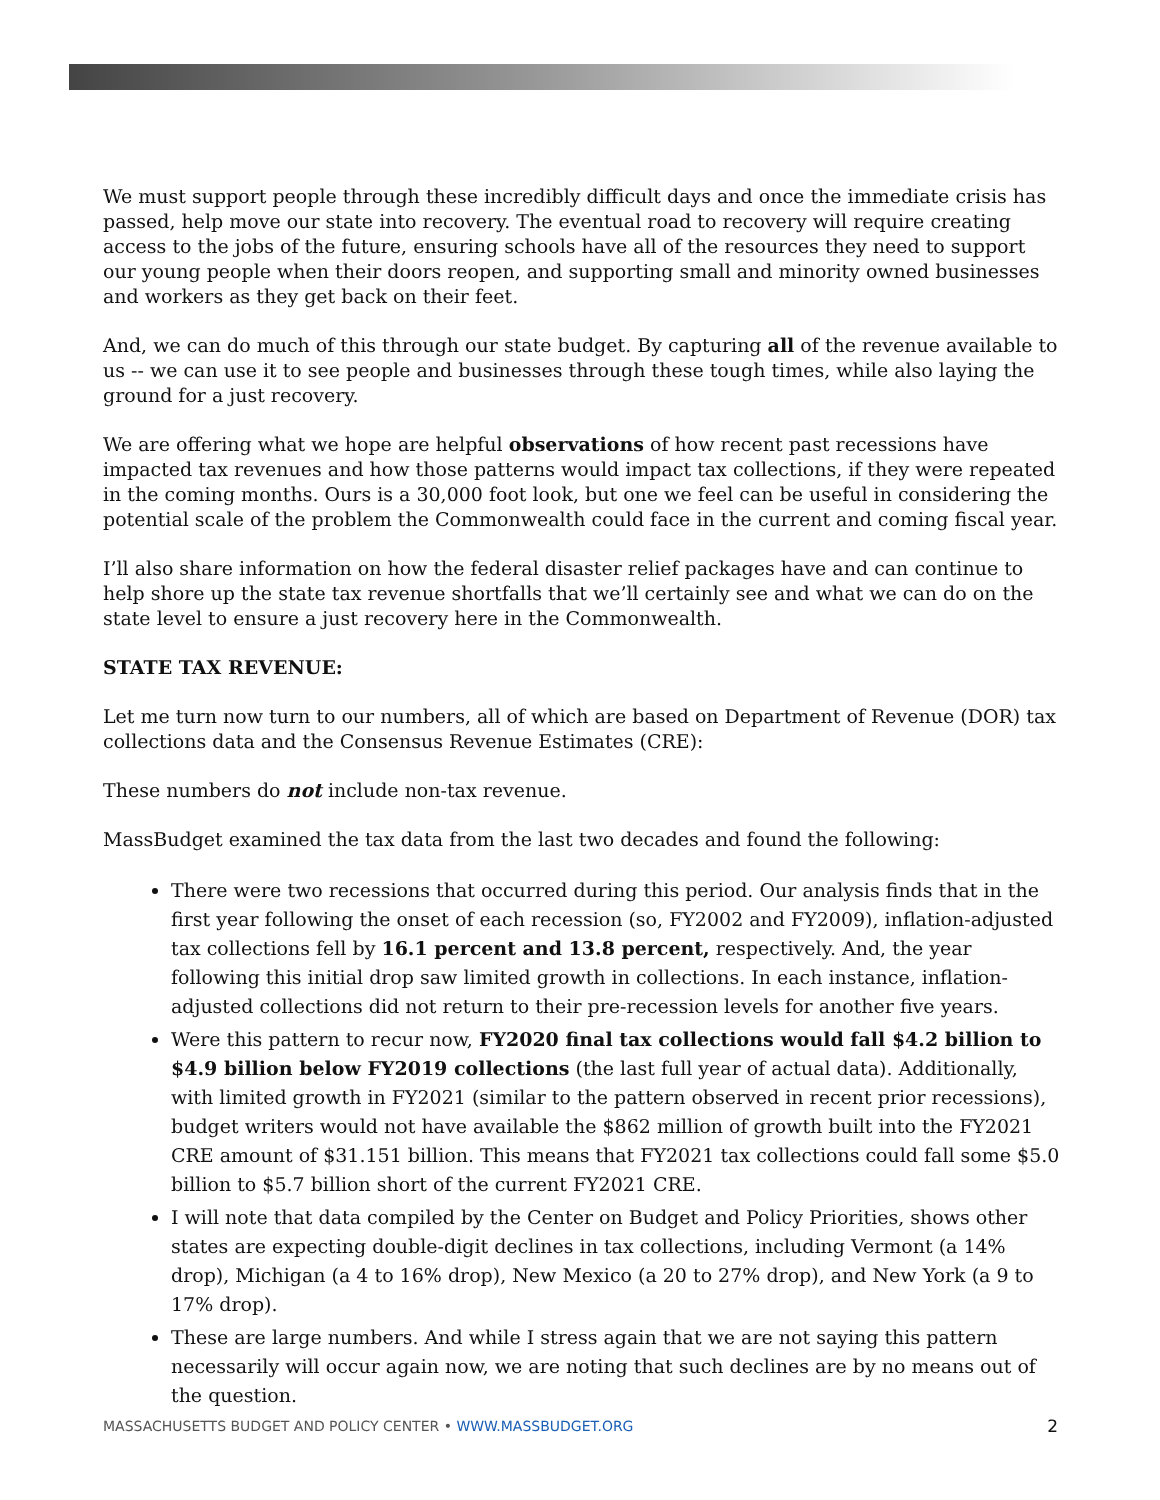We must support people through these incredibly difficult days and once the immediate crisis has passed, help move our state into recovery. The eventual road to recovery will require creating access to the jobs of the future, ensuring schools have all of the resources they need to support our young people when their doors reopen, and supporting small and minority owned businesses and workers as they get back on their feet.
And, we can do much of this through our state budget. By capturing all of the revenue available to us -- we can use it to see people and businesses through these tough times, while also laying the ground for a just recovery.
We are offering what we hope are helpful observations of how recent past recessions have impacted tax revenues and how those patterns would impact tax collections, if they were repeated in the coming months. Ours is a 30,000 foot look, but one we feel can be useful in considering the potential scale of the problem the Commonwealth could face in the current and coming fiscal year.
I’ll also share information on how the federal disaster relief packages have and can continue to help shore up the state tax revenue shortfalls that we’ll certainly see and what we can do on the state level to ensure a just recovery here in the Commonwealth.
STATE TAX REVENUE:
Let me turn now turn to our numbers, all of which are based on Department of Revenue (DOR) tax collections data and the Consensus Revenue Estimates (CRE):
These numbers do not include non-tax revenue.
MassBudget examined the tax data from the last two decades and found the following:
There were two recessions that occurred during this period. Our analysis finds that in the first year following the onset of each recession (so, FY2002 and FY2009), inflation-adjusted tax collections fell by 16.1 percent and 13.8 percent, respectively. And, the year following this initial drop saw limited growth in collections. In each instance, inflation-adjusted collections did not return to their pre-recession levels for another five years.
Were this pattern to recur now, FY2020 final tax collections would fall $4.2 billion to $4.9 billion below FY2019 collections (the last full year of actual data). Additionally, with limited growth in FY2021 (similar to the pattern observed in recent prior recessions), budget writers would not have available the $862 million of growth built into the FY2021 CRE amount of $31.151 billion. This means that FY2021 tax collections could fall some $5.0 billion to $5.7 billion short of the current FY2021 CRE.
I will note that data compiled by the Center on Budget and Policy Priorities, shows other states are expecting double-digit declines in tax collections, including Vermont (a 14% drop), Michigan (a 4 to 16% drop), New Mexico (a 20 to 27% drop), and New York (a 9 to 17% drop).
These are large numbers. And while I stress again that we are not saying this pattern necessarily will occur again now, we are noting that such declines are by no means out of the question.
MASSACHUSETTS BUDGET AND POLICY CENTER • WWW.MASSBUDGET.ORG 2